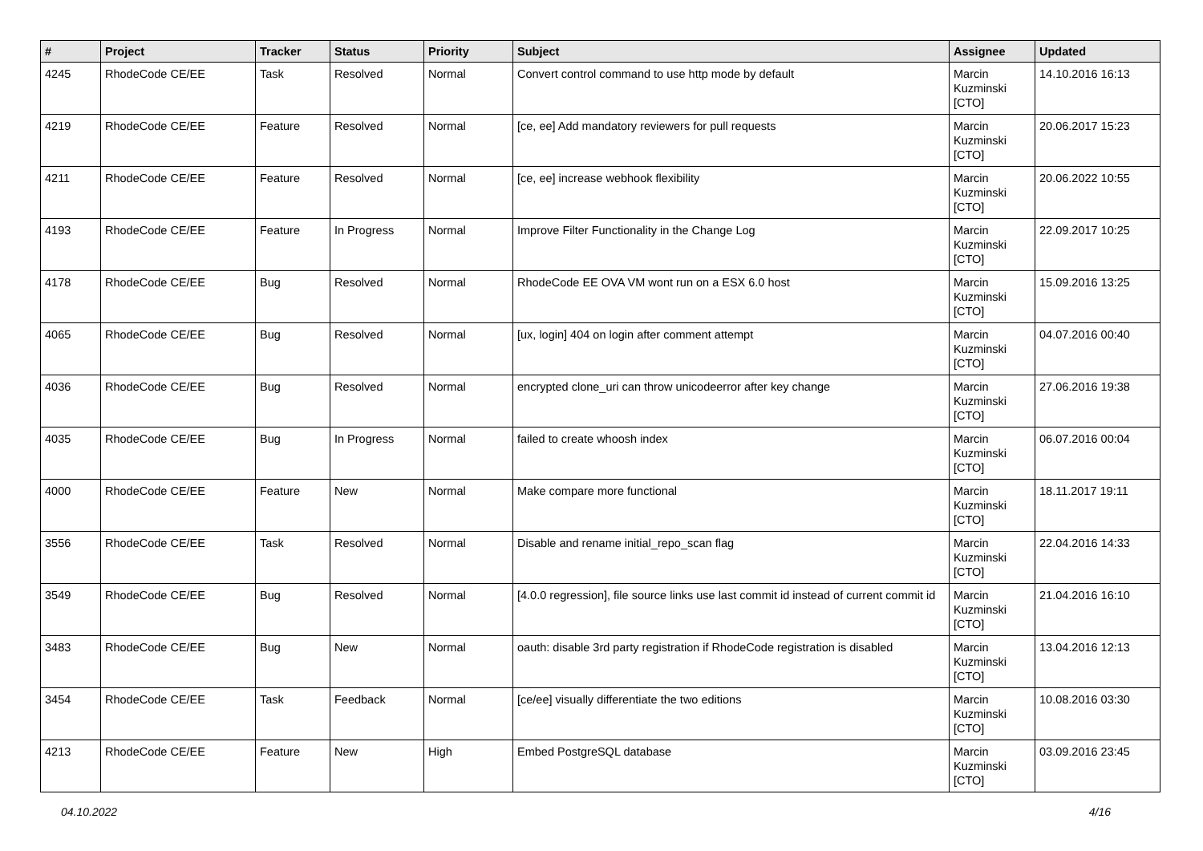| # | Project | Tracker | Status | Priority | Subject | Assignee | Updated |
| --- | --- | --- | --- | --- | --- | --- | --- |
| 4245 | RhodeCode CE/EE | Task | Resolved | Normal | Convert control command to use http mode by default | Marcin Kuzminski [CTO] | 14.10.2016 16:13 |
| 4219 | RhodeCode CE/EE | Feature | Resolved | Normal | [ce, ee] Add mandatory reviewers for pull requests | Marcin Kuzminski [CTO] | 20.06.2017 15:23 |
| 4211 | RhodeCode CE/EE | Feature | Resolved | Normal | [ce, ee] increase webhook flexibility | Marcin Kuzminski [CTO] | 20.06.2022 10:55 |
| 4193 | RhodeCode CE/EE | Feature | In Progress | Normal | Improve Filter Functionality in the Change Log | Marcin Kuzminski [CTO] | 22.09.2017 10:25 |
| 4178 | RhodeCode CE/EE | Bug | Resolved | Normal | RhodeCode EE OVA VM wont run on a ESX 6.0 host | Marcin Kuzminski [CTO] | 15.09.2016 13:25 |
| 4065 | RhodeCode CE/EE | Bug | Resolved | Normal | [ux, login] 404 on login after comment attempt | Marcin Kuzminski [CTO] | 04.07.2016 00:40 |
| 4036 | RhodeCode CE/EE | Bug | Resolved | Normal | encrypted clone_uri can throw unicodeerror after key change | Marcin Kuzminski [CTO] | 27.06.2016 19:38 |
| 4035 | RhodeCode CE/EE | Bug | In Progress | Normal | failed to create whoosh index | Marcin Kuzminski [CTO] | 06.07.2016 00:04 |
| 4000 | RhodeCode CE/EE | Feature | New | Normal | Make compare more functional | Marcin Kuzminski [CTO] | 18.11.2017 19:11 |
| 3556 | RhodeCode CE/EE | Task | Resolved | Normal | Disable and rename initial_repo_scan flag | Marcin Kuzminski [CTO] | 22.04.2016 14:33 |
| 3549 | RhodeCode CE/EE | Bug | Resolved | Normal | [4.0.0 regression], file source links use last commit id instead of current commit id | Marcin Kuzminski [CTO] | 21.04.2016 16:10 |
| 3483 | RhodeCode CE/EE | Bug | New | Normal | oauth: disable 3rd party registration if RhodeCode registration is disabled | Marcin Kuzminski [CTO] | 13.04.2016 12:13 |
| 3454 | RhodeCode CE/EE | Task | Feedback | Normal | [ce/ee] visually differentiate the two editions | Marcin Kuzminski [CTO] | 10.08.2016 03:30 |
| 4213 | RhodeCode CE/EE | Feature | New | High | Embed PostgreSQL database | Marcin Kuzminski [CTO] | 03.09.2016 23:45 |
04.10.2022 4/16